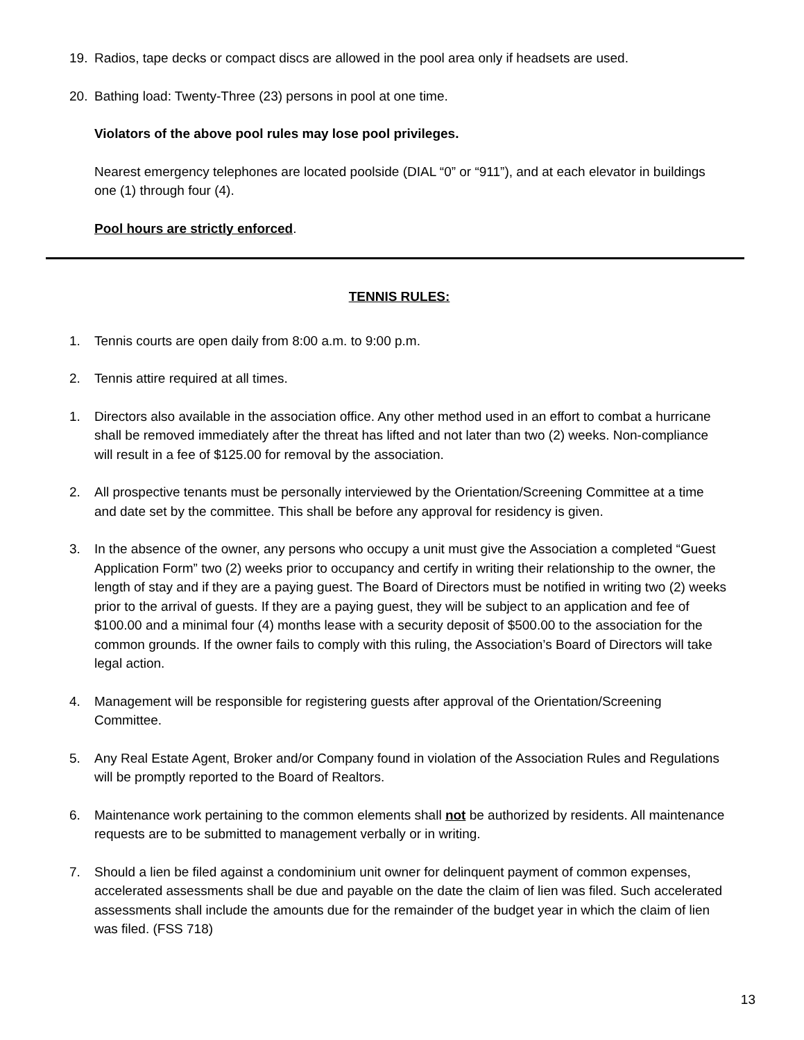19. Radios, tape decks or compact discs are allowed in the pool area only if headsets are used.
20. Bathing load: Twenty-Three (23) persons in pool at one time.
Violators of the above pool rules may lose pool privileges.
Nearest emergency telephones are located poolside (DIAL “0” or “911”), and at each elevator in buildings one (1) through four (4).
Pool hours are strictly enforced.
TENNIS RULES:
1. Tennis courts are open daily from 8:00 a.m. to 9:00 p.m.
2. Tennis attire required at all times.
1. Directors also available in the association office. Any other method used in an effort to combat a hurricane shall be removed immediately after the threat has lifted and not later than two (2) weeks. Non-compliance will result in a fee of $125.00 for removal by the association.
2. All prospective tenants must be personally interviewed by the Orientation/Screening Committee at a time and date set by the committee. This shall be before any approval for residency is given.
3. In the absence of the owner, any persons who occupy a unit must give the Association a completed “Guest Application Form” two (2) weeks prior to occupancy and certify in writing their relationship to the owner, the length of stay and if they are a paying guest. The Board of Directors must be notified in writing two (2) weeks prior to the arrival of guests. If they are a paying guest, they will be subject to an application and fee of $100.00 and a minimal four (4) months lease with a security deposit of $500.00 to the association for the common grounds. If the owner fails to comply with this ruling, the Association’s Board of Directors will take legal action.
4. Management will be responsible for registering guests after approval of the Orientation/Screening Committee.
5. Any Real Estate Agent, Broker and/or Company found in violation of the Association Rules and Regulations will be promptly reported to the Board of Realtors.
6. Maintenance work pertaining to the common elements shall not be authorized by residents. All maintenance requests are to be submitted to management verbally or in writing.
7. Should a lien be filed against a condominium unit owner for delinquent payment of common expenses, accelerated assessments shall be due and payable on the date the claim of lien was filed. Such accelerated assessments shall include the amounts due for the remainder of the budget year in which the claim of lien was filed. (FSS 718)
13